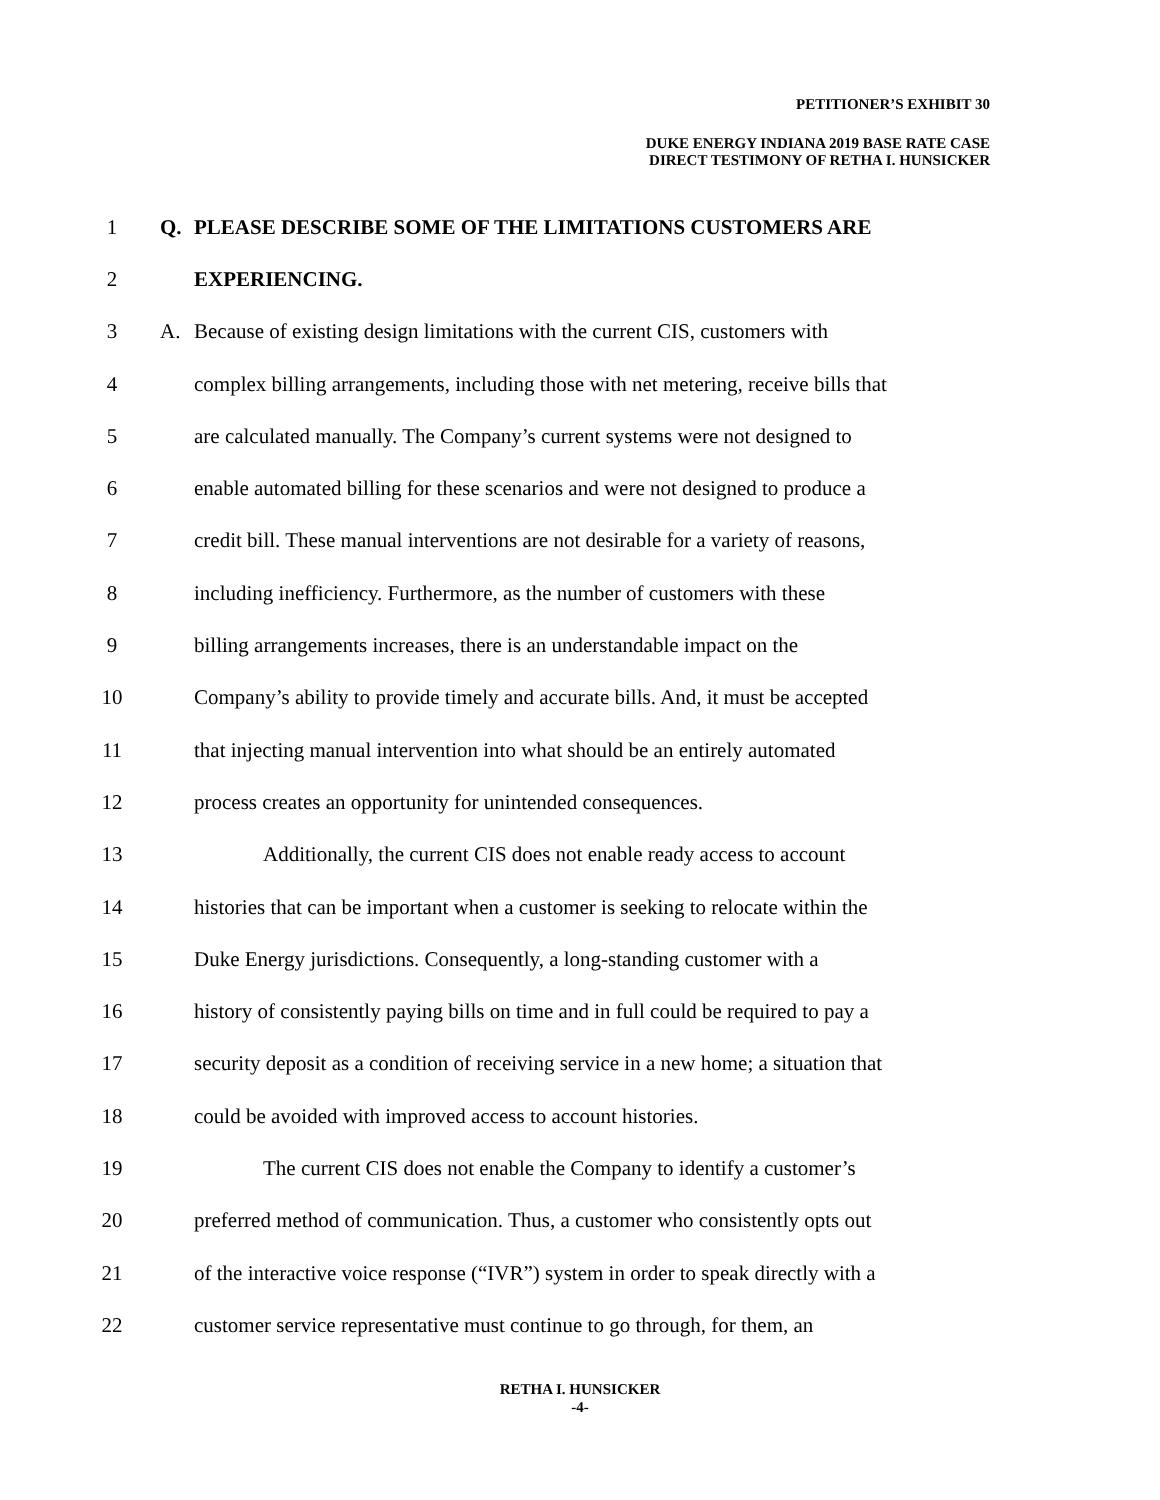PETITIONER’S EXHIBIT 30
DUKE ENERGY INDIANA 2019 BASE RATE CASE
DIRECT TESTIMONY OF RETHA I. HUNSICKER
1 Q. PLEASE DESCRIBE SOME OF THE LIMITATIONS CUSTOMERS ARE
2 EXPERIENCING.
3 A. Because of existing design limitations with the current CIS, customers with
4 complex billing arrangements, including those with net metering, receive bills that
5 are calculated manually. The Company’s current systems were not designed to
6 enable automated billing for these scenarios and were not designed to produce a
7 credit bill. These manual interventions are not desirable for a variety of reasons,
8 including inefficiency. Furthermore, as the number of customers with these
9 billing arrangements increases, there is an understandable impact on the
10 Company’s ability to provide timely and accurate bills. And, it must be accepted
11 that injecting manual intervention into what should be an entirely automated
12 process creates an opportunity for unintended consequences.
13 Additionally, the current CIS does not enable ready access to account
14 histories that can be important when a customer is seeking to relocate within the
15 Duke Energy jurisdictions. Consequently, a long-standing customer with a
16 history of consistently paying bills on time and in full could be required to pay a
17 security deposit as a condition of receiving service in a new home; a situation that
18 could be avoided with improved access to account histories.
19 The current CIS does not enable the Company to identify a customer’s
20 preferred method of communication. Thus, a customer who consistently opts out
21 of the interactive voice response (“IVR”) system in order to speak directly with a
22 customer service representative must continue to go through, for them, an
RETHA I. HUNSICKER
-4-